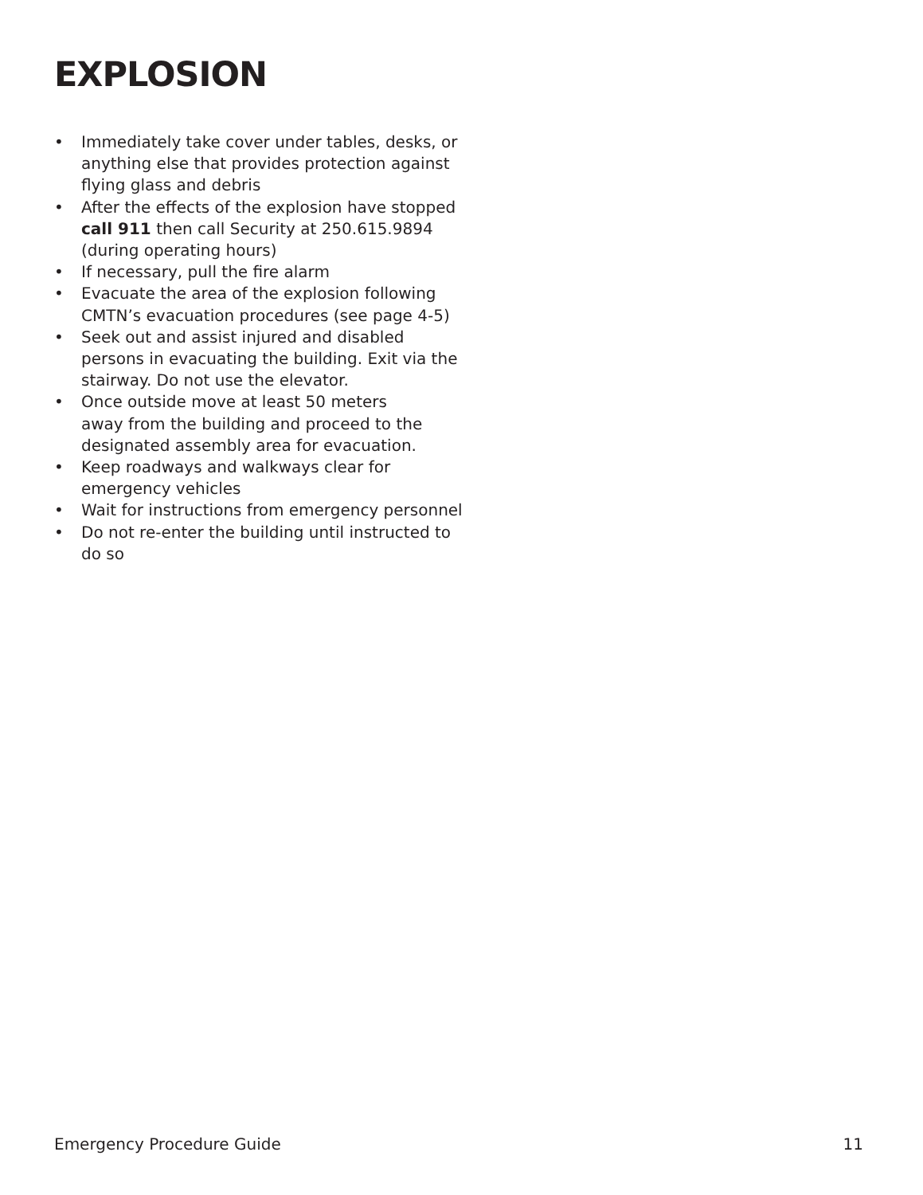EXPLOSION
• Immediately take cover under tables, desks, or anything else that provides protection against flying glass and debris
• After the effects of the explosion have stopped call 911 then call Security at 250.615.9894 (during operating hours)
• If necessary, pull the fire alarm
• Evacuate the area of the explosion following CMTN’s evacuation procedures (see page 4-5)
• Seek out and assist injured and disabled persons in evacuating the building. Exit via the stairway. Do not use the elevator.
• Once outside move at least 50 meters
away from the building and proceed to the designated assembly area for evacuation.
• Keep roadways and walkways clear for emergency vehicles
• Wait for instructions from emergency personnel
• Do not re-enter the building until instructed to do so
Emergency Procedure Guide 11